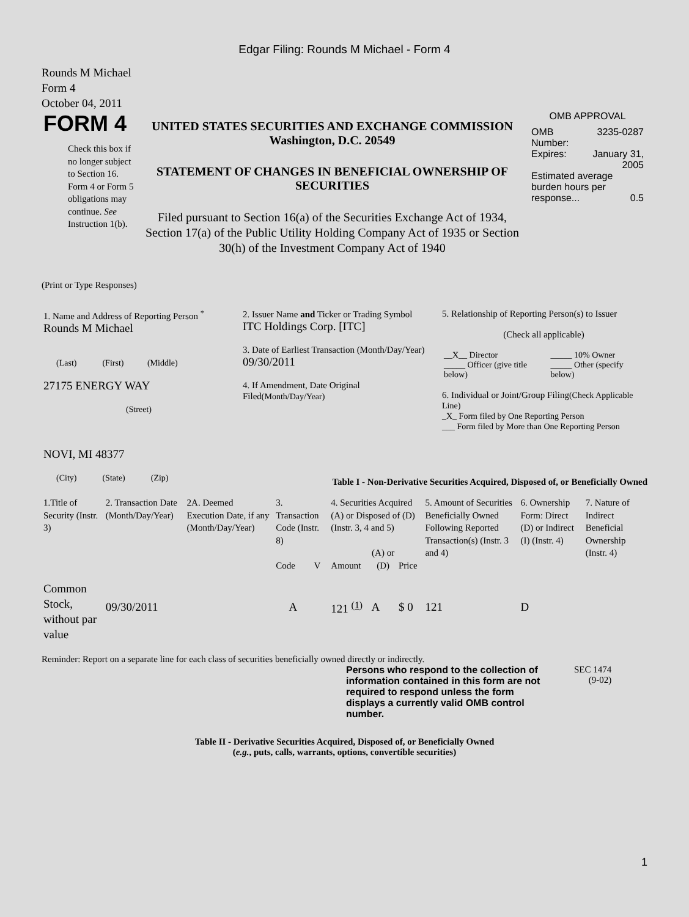Edgar Filing: Rounds M Michael - Form 4
Rounds M Michael
Form 4
October 04, 2011
| FORM 4 Check this box if no longer subject to Section 16. Form 4 or Form 5 obligations may continue. See Instruction 1(b). | UNITED STATES SECURITIES AND EXCHANGE COMMISSION Washington, D.C. 20549 STATEMENT OF CHANGES IN BENEFICIAL OWNERSHIP OF SECURITIES Filed pursuant to Section 16(a) of the Securities Exchange Act of 1934, Section 17(a) of the Public Utility Holding Company Act of 1935 or Section 30(h) of the Investment Company Act of 1940 | OMB APPROVAL / OMB Number: / 3235-0287 / / Expires: / January 31, 2005 / / Estimated average burden hours per response... 0.5 / / |
(Print or Type Responses)
| 1. Name and Address of Reporting Person <sup>*</sup> Rounds M Michael (Last) (First) (Middle) 27175 ENERGY WAY (Street) NOVI, MI 48377 (City) (State) (Zip) | 2. Issuer Name and Ticker or Trading Symbol ITC Holdings Corp. [ITC] 3. Date of Earliest Transaction (Month/Day/Year) 09/30/2011 4. If Amendment, Date Original Filed (Month/Day/Year) | 5. Relationship of Reporting Person(s) to Issuer (Check all applicable) / __X__ Director / _____ 10% Owner / / _____ Officer (give title below) / _____ Other (specify below) / 6. Individual or Joint/Group Filing (Check Applicable Line) _X_ Form filed by One Reporting Person ___ Form filed by More than One Reporting Person |
Table I - Non-Derivative Securities Acquired, Disposed of, or Beneficially Owned
| 1.Title of Security (Instr. 3) | 2. Transaction Date (Month/Day/Year) | 2A. Deemed Execution Date, if any (Month/Day/Year) | 3. Transaction Code (Instr. 8) | | 4. Securities Acquired (A) or Disposed of (D) (Instr. 3, 4 and 5) | | | 5. Amount of Securities Beneficially Owned Following Reported Transaction(s) (Instr. 3 and 4) | 6. Ownership Form: Direct (D) or Indirect (I) (Instr. 4) | 7. Nature of Indirect Beneficial Ownership (Instr. 4) |
| | | | Code | V | Amount | (A) or (D) | Price | | | |
| Common Stock, without par value | 09/30/2011 | | A | | 121 <sup>(1)</sup> | A | $ 0 | 121 | D | |
Reminder: Report on a separate line for each class of securities beneficially owned directly or indirectly.
| Persons who respond to the collection of information contained in this form are not required to respond unless the form displays a currently valid OMB control number. | SEC 1474 (9-02) |
Table II - Derivative Securities Acquired, Disposed of, or Beneficially Owned
(e.g., puts, calls, warrants, options, convertible securities)
1